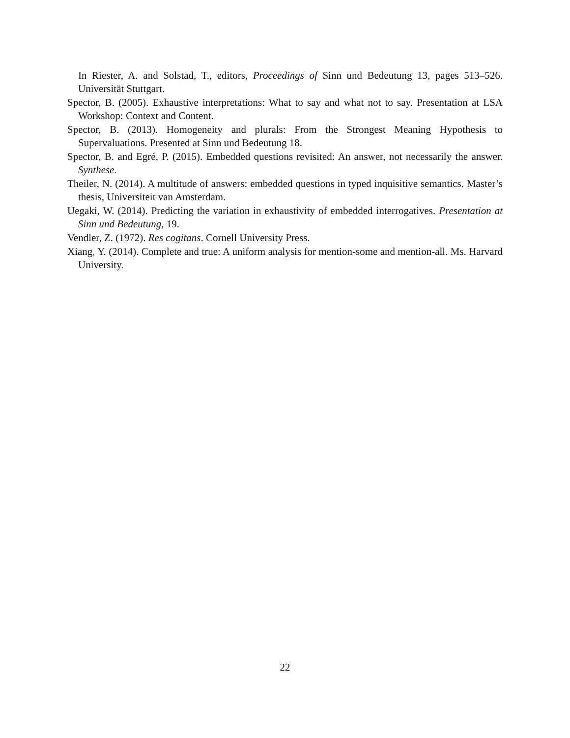In Riester, A. and Solstad, T., editors, Proceedings of Sinn und Bedeutung 13, pages 513–526. Universität Stuttgart.
Spector, B. (2005). Exhaustive interpretations: What to say and what not to say. Presentation at LSA Workshop: Context and Content.
Spector, B. (2013). Homogeneity and plurals: From the Strongest Meaning Hypothesis to Supervaluations. Presented at Sinn und Bedeutung 18.
Spector, B. and Egré, P. (2015). Embedded questions revisited: An answer, not necessarily the answer. Synthese.
Theiler, N. (2014). A multitude of answers: embedded questions in typed inquisitive semantics. Master’s thesis, Universiteit van Amsterdam.
Uegaki, W. (2014). Predicting the variation in exhaustivity of embedded interrogatives. Presentation at Sinn und Bedeutung, 19.
Vendler, Z. (1972). Res cogitans. Cornell University Press.
Xiang, Y. (2014). Complete and true: A uniform analysis for mention-some and mention-all. Ms. Harvard University.
22